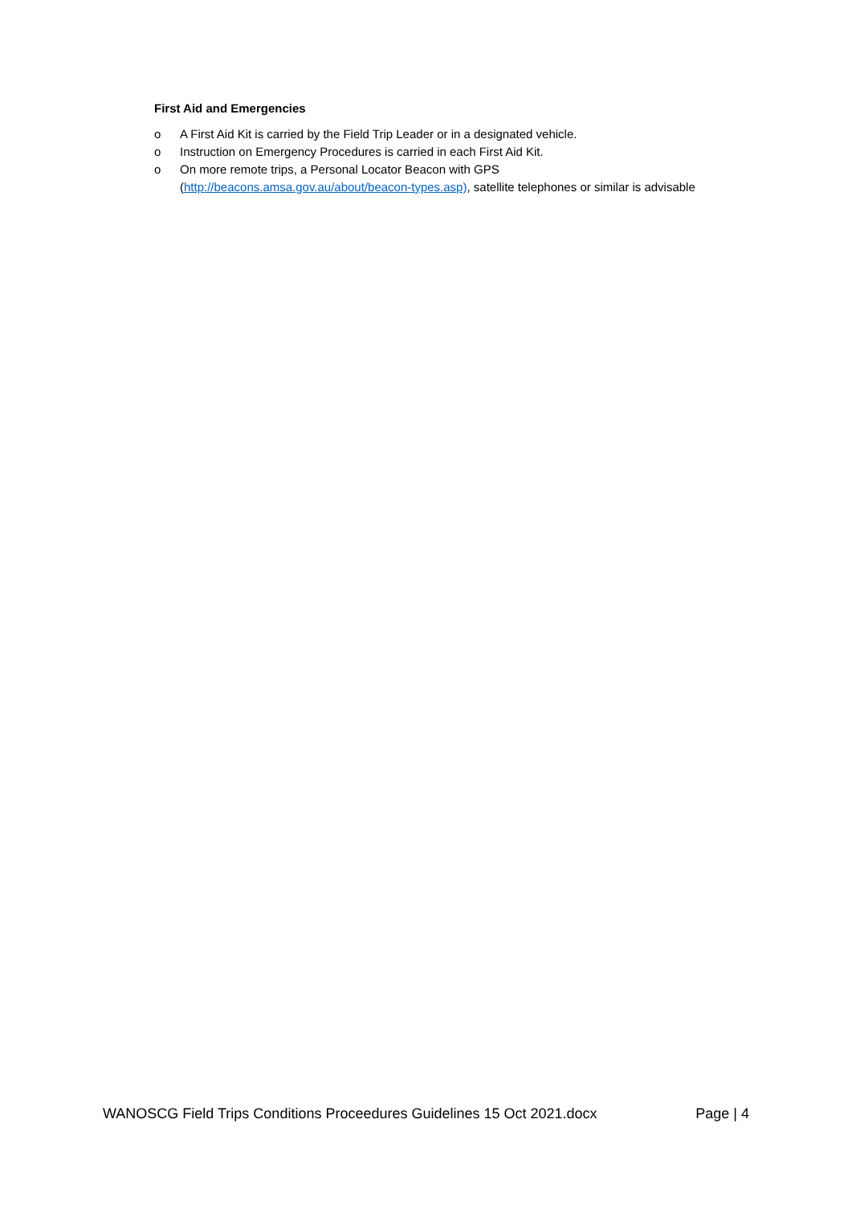First Aid and Emergencies
o A First Aid Kit is carried by the Field Trip Leader or in a designated vehicle.
o Instruction on Emergency Procedures is carried in each First Aid Kit.
o On more remote trips, a Personal Locator Beacon with GPS (http://beacons.amsa.gov.au/about/beacon-types.asp), satellite telephones or similar is advisable
WANOSCG Field Trips Conditions Proceedures Guidelines 15 Oct 2021.docx Page | 4